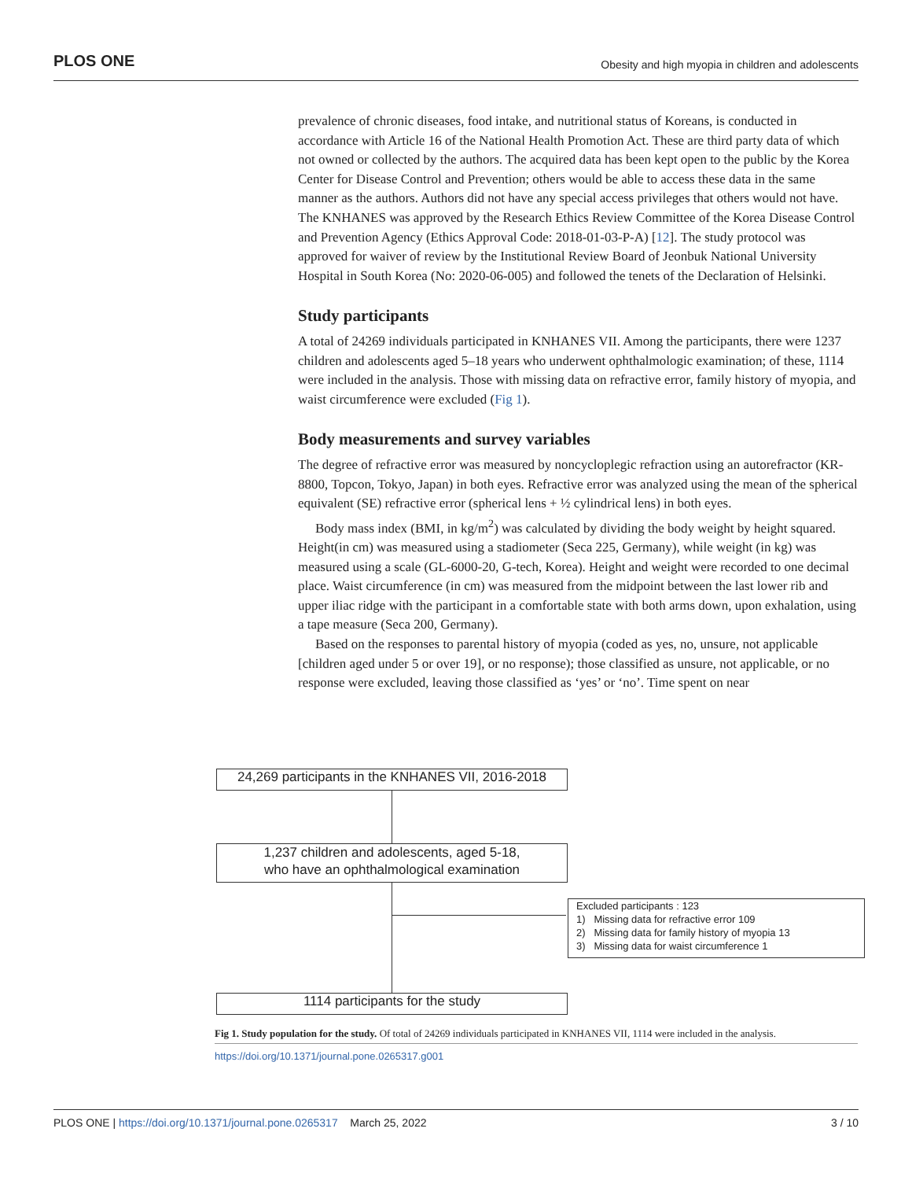PLOS ONE Obesity and high myopia in children and adolescents
prevalence of chronic diseases, food intake, and nutritional status of Koreans, is conducted in accordance with Article 16 of the National Health Promotion Act. These are third party data of which not owned or collected by the authors. The acquired data has been kept open to the public by the Korea Center for Disease Control and Prevention; others would be able to access these data in the same manner as the authors. Authors did not have any special access privileges that others would not have. The KNHANES was approved by the Research Ethics Review Committee of the Korea Disease Control and Prevention Agency (Ethics Approval Code: 2018-01-03-P-A) [12]. The study protocol was approved for waiver of review by the Institutional Review Board of Jeonbuk National University Hospital in South Korea (No: 2020-06-005) and followed the tenets of the Declaration of Helsinki.
Study participants
A total of 24269 individuals participated in KNHANES VII. Among the participants, there were 1237 children and adolescents aged 5–18 years who underwent ophthalmologic examination; of these, 1114 were included in the analysis. Those with missing data on refractive error, family history of myopia, and waist circumference were excluded (Fig 1).
Body measurements and survey variables
The degree of refractive error was measured by noncycloplegic refraction using an autorefractor (KR-8800, Topcon, Tokyo, Japan) in both eyes. Refractive error was analyzed using the mean of the spherical equivalent (SE) refractive error (spherical lens + ½ cylindrical lens) in both eyes.
Body mass index (BMI, in kg/m<sup>2</sup>) was calculated by dividing the body weight by height squared. Height(in cm) was measured using a stadiometer (Seca 225, Germany), while weight (in kg) was measured using a scale (GL-6000-20, G-tech, Korea). Height and weight were recorded to one decimal place. Waist circumference (in cm) was measured from the midpoint between the last lower rib and upper iliac ridge with the participant in a comfortable state with both arms down, upon exhalation, using a tape measure (Seca 200, Germany).
Based on the responses to parental history of myopia (coded as yes, no, unsure, not applicable [children aged under 5 or over 19], or no response); those classified as unsure, not applicable, or no response were excluded, leaving those classified as ‘yes’ or ‘no’. Time spent on near
24,269 participants in the KNHANES VII, 2016-2018
1,237 children and adolescents, aged 5-18,
who have an ophthalmological examination
Excluded participants : 123
1) Missing data for refractive error 109
2) Missing data for family history of myopia 13
3) Missing data for waist circumference 1
1114 participants for the study
Fig 1. Study population for the study. Of total of 24269 individuals participated in KNHANES VII, 1114 were included in the analysis.
https://doi.org/10.1371/journal.pone.0265317.g001
PLOS ONE | https://doi.org/10.1371/journal.pone.0265317 March 25, 2022 3 / 10